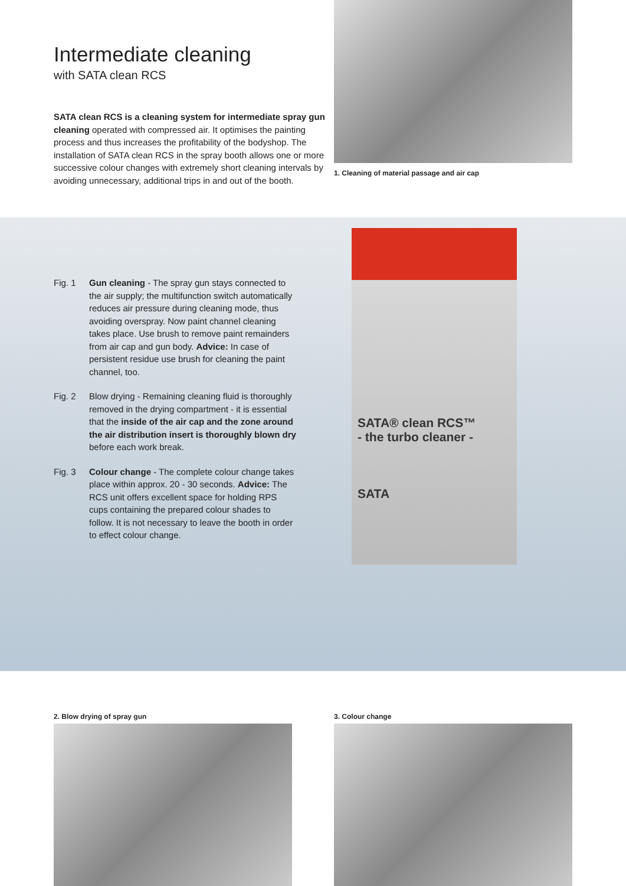Intermediate cleaning
with SATA clean RCS
SATA clean RCS is a cleaning system for intermediate spray gun cleaning operated with compressed air. It optimises the painting process and thus increases the profitability of the bodyshop. The installation of SATA clean RCS in the spray booth allows one or more successive colour changes with extremely short cleaning intervals by avoiding unnecessary, additional trips in and out of the booth.
1. Cleaning of material passage and air cap
Fig. 1 Gun cleaning - The spray gun stays connected to the air supply; the multifunction switch automatically reduces air pressure during cleaning mode, thus avoiding overspray. Now paint channel cleaning takes place. Use brush to remove paint remainders from air cap and gun body. Advice: In case of persistent residue use brush for cleaning the paint channel, too.
Fig. 2 Blow drying - Remaining cleaning fluid is thoroughly removed in the drying compartment - it is essential that the inside of the air cap and the zone around the air distribution insert is thoroughly blown dry before each work break.
Fig. 3 Colour change - The complete colour change takes place within approx. 20 - 30 seconds. Advice: The RCS unit offers excellent space for holding RPS cups containing the prepared colour shades to follow. It is not necessary to leave the booth in order to effect colour change.
SATA® clean RCS™
- the turbo cleaner -
SATA
2. Blow drying of spray gun 3. Colour change